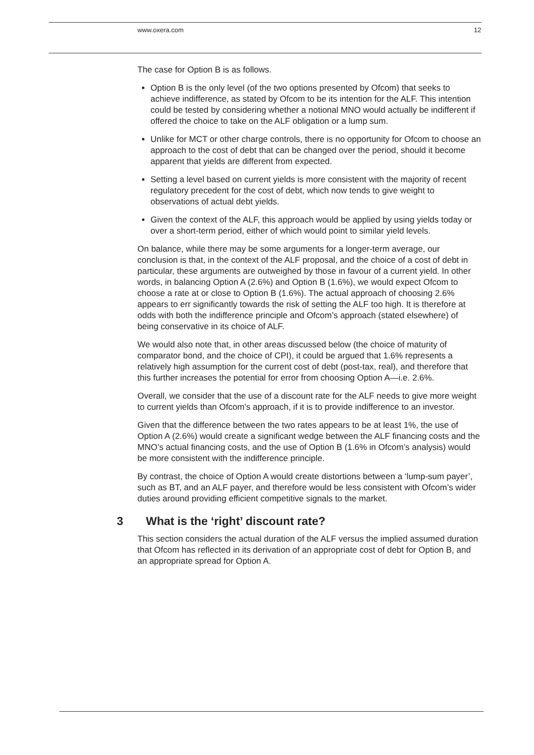www.oxera.com 12
The case for Option B is as follows.
Option B is the only level (of the two options presented by Ofcom) that seeks to achieve indifference, as stated by Ofcom to be its intention for the ALF. This intention could be tested by considering whether a notional MNO would actually be indifferent if offered the choice to take on the ALF obligation or a lump sum.
Unlike for MCT or other charge controls, there is no opportunity for Ofcom to choose an approach to the cost of debt that can be changed over the period, should it become apparent that yields are different from expected.
Setting a level based on current yields is more consistent with the majority of recent regulatory precedent for the cost of debt, which now tends to give weight to observations of actual debt yields.
Given the context of the ALF, this approach would be applied by using yields today or over a short-term period, either of which would point to similar yield levels.
On balance, while there may be some arguments for a longer-term average, our conclusion is that, in the context of the ALF proposal, and the choice of a cost of debt in particular, these arguments are outweighed by those in favour of a current yield. In other words, in balancing Option A (2.6%) and Option B (1.6%), we would expect Ofcom to choose a rate at or close to Option B (1.6%). The actual approach of choosing 2.6% appears to err significantly towards the risk of setting the ALF too high. It is therefore at odds with both the indifference principle and Ofcom’s approach (stated elsewhere) of being conservative in its choice of ALF.
We would also note that, in other areas discussed below (the choice of maturity of comparator bond, and the choice of CPI), it could be argued that 1.6% represents a relatively high assumption for the current cost of debt (post-tax, real), and therefore that this further increases the potential for error from choosing Option A—i.e. 2.6%.
Overall, we consider that the use of a discount rate for the ALF needs to give more weight to current yields than Ofcom’s approach, if it is to provide indifference to an investor.
Given that the difference between the two rates appears to be at least 1%, the use of Option A (2.6%) would create a significant wedge between the ALF financing costs and the MNO’s actual financing costs, and the use of Option B (1.6% in Ofcom’s analysis) would be more consistent with the indifference principle.
By contrast, the choice of Option A would create distortions between a ‘lump-sum payer’, such as BT, and an ALF payer, and therefore would be less consistent with Ofcom’s wider duties around providing efficient competitive signals to the market.
3 What is the ‘right’ discount rate?
This section considers the actual duration of the ALF versus the implied assumed duration that Ofcom has reflected in its derivation of an appropriate cost of debt for Option B, and an appropriate spread for Option A.